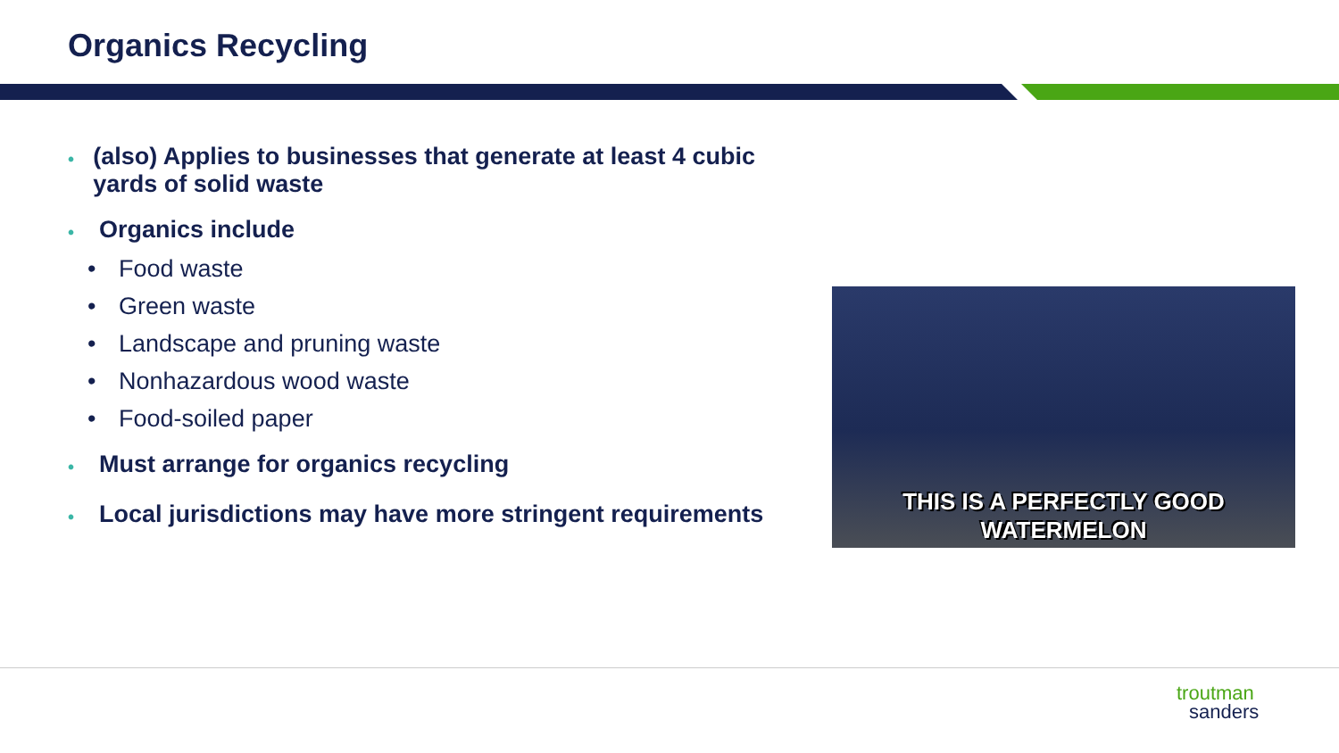Organics Recycling
• (also) Applies to businesses that generate at least 4 cubic yards of solid waste
• Organics include
• Food waste
• Green waste
• Landscape and pruning waste
• Nonhazardous wood waste
• Food-soiled paper
• Must arrange for organics recycling
• Local jurisdictions may have more stringent requirements
THIS IS A PERFECTLY GOOD
WATERMELON
troutman
sanders